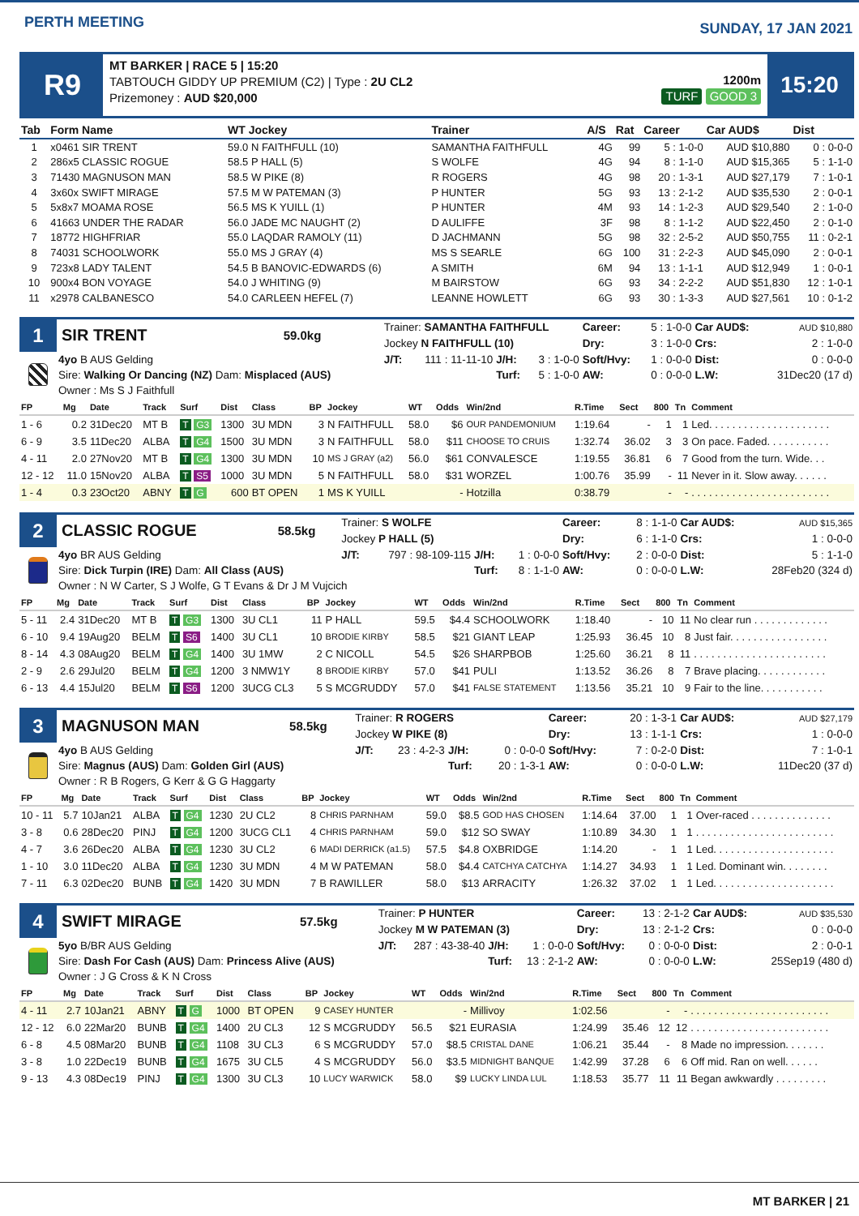PERTH MEETING
SUNDAY, 17 JAN 2021
R9
MT BARKER | RACE 5 | 15:20
TABTOUCH GIDDY UP PREMIUM (C2) | Type : 2U CL2
Prizemoney : AUD $20,000
1200m
TURF GOOD 3
15:20
| Tab | Form Name | WT Jockey | Trainer | A/S | Rat | Career | Car AUD$ | Dist |
| --- | --- | --- | --- | --- | --- | --- | --- | --- |
| 1 | x0461 SIR TRENT | 59.0 N FAITHFULL (10) | SAMANTHA FAITHFULL | 4G | 99 | 5 : 1-0-0 | AUD $10,880 | 0 : 0-0-0 |
| 2 | 286x5 CLASSIC ROGUE | 58.5 P HALL (5) | S WOLFE | 4G | 94 | 8 : 1-1-0 | AUD $15,365 | 5 : 1-1-0 |
| 3 | 71430 MAGNUSON MAN | 58.5 W PIKE (8) | R ROGERS | 4G | 98 | 20 : 1-3-1 | AUD $27,179 | 7 : 1-0-1 |
| 4 | 3x60x SWIFT MIRAGE | 57.5 M W PATEMAN (3) | P HUNTER | 5G | 93 | 13 : 2-1-2 | AUD $35,530 | 2 : 0-0-1 |
| 5 | 5x8x7 MOAMA ROSE | 56.5 MS K YUILL (1) | P HUNTER | 4M | 93 | 14 : 1-2-3 | AUD $29,540 | 2 : 1-0-0 |
| 6 | 41663 UNDER THE RADAR | 56.0 JADE MC NAUGHT (2) | D AULIFFE | 3F | 98 | 8 : 1-1-2 | AUD $22,450 | 2 : 0-1-0 |
| 7 | 18772 HIGHFRIAR | 55.0 LAQDAR RAMOLY (11) | D JACHMANN | 5G | 98 | 32 : 2-5-2 | AUD $50,755 | 11 : 0-2-1 |
| 8 | 74031 SCHOOLWORK | 55.0 MS J GRAY (4) | MS S SEARLE | 6G | 100 | 31 : 2-2-3 | AUD $45,090 | 2 : 0-0-1 |
| 9 | 723x8 LADY TALENT | 54.5 B BANOVIC-EDWARDS (6) | A SMITH | 6M | 94 | 13 : 1-1-1 | AUD $12,949 | 1 : 0-0-1 |
| 10 | 900x4 BON VOYAGE | 54.0 J WHITING (9) | M BAIRSTOW | 6G | 93 | 34 : 2-2-2 | AUD $51,830 | 12 : 1-0-1 |
| 11 | x2978 CALBANESCO | 54.0 CARLEEN HEFEL (7) | LEANNE HOWLETT | 6G | 93 | 30 : 1-3-3 | AUD $27,561 | 10 : 0-1-2 |
| 1 | SIR TRENT | 59.0kg | Trainer: SAMANTHA FAITHFULL | | | | Career: | 5 : 1-0-0 | Car AUD$: | AUD $10,880 |
| | | | Jockey N FAITHFULL (10) | | | | Dry: | 3 : 1-0-0 | Crs: | 2 : 1-0-0 |
| | 4yo B AUS Gelding | | J/T: | 111 : 11-11-10 | J/H: | 3 : 1-0-0 | Soft/Hvy: | 1 : 0-0-0 | Dist: | 0 : 0-0-0 |
| | Sire: Walking Or Dancing (NZ) Dam: Misplaced (AUS) | | | | Turf: | 5 : 1-0-0 | AW: | 0 : 0-0-0 | L.W: | 31Dec20 (17 d) |
| | Owner : Ms S J Faithfull | | | | | | | | | |
| FP | Mg | Date | Track | Surf | Dist | Class | BP | Jockey | WT | Odds | Win/2nd | R.Time | Sect | 800 | Tn | Comment |
| --- | --- | --- | --- | --- | --- | --- | --- | --- | --- | --- | --- | --- | --- | --- | --- | --- |
| 1 - 6 | 0.2 | 31Dec20 | MT B | T G3 | 1300 | 3U MDN | 3 | N FAITHFULL | 58.0 | $6 | OUR PANDEMONIUM | 1:19.64 | - | 1 | 1 | Led. . . . . . . . . . . . . . . . . . . . . |
| 6 - 9 | 3.5 | 11Dec20 | ALBA | T G4 | 1500 | 3U MDN | 3 | N FAITHFULL | 58.0 | $11 | CHOOSE TO CRUIS | 1:32.74 | 36.02 | 3 | 3 | On pace. Faded. . . . . . . . . . . |
| 4 - 11 | 2.0 | 27Nov20 | MT B | T G4 | 1300 | 3U MDN | 10 | MS J GRAY (a2) | 56.0 | $61 | CONVALESCE | 1:19.55 | 36.81 | 6 | 7 | Good from the turn. Wide. . . |
| 12 - 12 | 11.0 | 15Nov20 | ALBA | T S5 | 1000 | 3U MDN | 5 | N FAITHFULL | 58.0 | $31 | WORZEL | 1:00.76 | 35.99 | - | 11 | Never in it. Slow away. . . . . . |
| 1 - 4 | 0.3 | 23Oct20 | ABNY | T G | 600 | BT OPEN | 1 | MS K YUILL | | - | Hotzilla | 0:38.79 | | - | - | . . . . . . . . . . . . . . . . . . . . . . . . |
| 2 | CLASSIC ROGUE | 58.5kg | Trainer: S WOLFE | | | | Career: | 8 : 1-1-0 | Car AUD$: | AUD $15,365 |
| | | | Jockey P HALL (5) | | | | Dry: | 6 : 1-1-0 | Crs: | 1 : 0-0-0 |
| | 4yo BR AUS Gelding | | J/T: | 797 : 98-109-115 | J/H: | 1 : 0-0-0 | Soft/Hvy: | 2 : 0-0-0 | Dist: | 5 : 1-1-0 |
| | Sire: Dick Turpin (IRE) Dam: All Class (AUS) | | | | Turf: | 8 : 1-1-0 | AW: | 0 : 0-0-0 | L.W: | 28Feb20 (324 d) |
| | Owner : N W Carter, S J Wolfe, G T Evans & Dr J M Vujcich | | | | | | | | | |
| FP | Mg | Date | Track | Surf | Dist | Class | BP | Jockey | WT | Odds | Win/2nd | R.Time | Sect | 800 | Tn | Comment |
| --- | --- | --- | --- | --- | --- | --- | --- | --- | --- | --- | --- | --- | --- | --- | --- | --- |
| 5 - 11 | 2.4 | 31Dec20 | MT B | T G3 | 1300 | 3U CL1 | 11 | P HALL | 59.5 | $4.4 | SCHOOLWORK | 1:18.40 | - | 10 | 11 | No clear run . . . . . . . . . . . . . |
| 6 - 10 | 9.4 | 19Aug20 | BELM | T S6 | 1400 | 3U CL1 | 10 | BRODIE KIRBY | 58.5 | $21 | GIANT LEAP | 1:25.93 | 36.45 | 10 | 8 | Just fair. . . . . . . . . . . . . . . . . |
| 8 - 14 | 4.3 | 08Aug20 | BELM | T G4 | 1400 | 3U 1MW | 2 | C NICOLL | 54.5 | $26 | SHARPBOB | 1:25.60 | 36.21 | 8 | 11 | . . . . . . . . . . . . . . . . . . . . . . . |
| 2 - 9 | 2.6 | 29Jul20 | BELM | T G4 | 1200 | 3 NMW1Y | 8 | BRODIE KIRBY | 57.0 | $41 | PULI | 1:13.52 | 36.26 | 8 | 7 | Brave placing. . . . . . . . . . . . |
| 6 - 13 | 4.4 | 15Jul20 | BELM | T S6 | 1200 | 3UCG CL3 | 5 | S MCGRUDDY | 57.0 | $41 | FALSE STATEMENT | 1:13.56 | 35.21 | 10 | 9 | Fair to the line. . . . . . . . . . . |
| 3 | MAGNUSON MAN | 58.5kg | Trainer: R ROGERS | | | | Career: | 20 : 1-3-1 | Car AUD$: | AUD $27,179 |
| | | | Jockey W PIKE (8) | | | | Dry: | 13 : 1-1-1 | Crs: | 1 : 0-0-0 |
| | 4yo B AUS Gelding | | J/T: | 23 : 4-2-3 | J/H: | 0 : 0-0-0 | Soft/Hvy: | 7 : 0-2-0 | Dist: | 7 : 1-0-1 |
| | Sire: Magnus (AUS) Dam: Golden Girl (AUS) | | | | Turf: | 20 : 1-3-1 | AW: | 0 : 0-0-0 | L.W: | 11Dec20 (37 d) |
| | Owner : R B Rogers, G Kerr & G G Haggarty | | | | | | | | | |
| FP | Mg | Date | Track | Surf | Dist | Class | BP | Jockey | WT | Odds | Win/2nd | R.Time | Sect | 800 | Tn | Comment |
| --- | --- | --- | --- | --- | --- | --- | --- | --- | --- | --- | --- | --- | --- | --- | --- | --- |
| 10 - 11 | 5.7 | 10Jan21 | ALBA | T G4 | 1230 | 2U CL2 | 8 | CHRIS PARNHAM | 59.0 | $8.5 | GOD HAS CHOSEN | 1:14.64 | 37.00 | 1 | 1 | Over-raced . . . . . . . . . . . . . . |
| 3 - 8 | 0.6 | 28Dec20 | PINJ | T G4 | 1200 | 3UCG CL1 | 4 | CHRIS PARNHAM | 59.0 | $12 | SO SWAY | 1:10.89 | 34.30 | 1 | 1 | . . . . . . . . . . . . . . . . . . . . . . . . |
| 4 - 7 | 3.6 | 26Dec20 | ALBA | T G4 | 1230 | 3U CL2 | 6 | MADI DERRICK (a1.5) | 57.5 | $4.8 | OXBRIDGE | 1:14.20 | - | 1 | 1 | Led. . . . . . . . . . . . . . . . . . . . . |
| 1 - 10 | 3.0 | 11Dec20 | ALBA | T G4 | 1230 | 3U MDN | 4 | M W PATEMAN | 58.0 | $4.4 | CATCHYA CATCHYA | 1:14.27 | 34.93 | 1 | 1 | Led. Dominant win. . . . . . . . |
| 7 - 11 | 6.3 | 02Dec20 | BUNB | T G4 | 1420 | 3U MDN | 7 | B RAWILLER | 58.0 | $13 | ARRACITY | 1:26.32 | 37.02 | 1 | 1 | Led. . . . . . . . . . . . . . . . . . . . . |
| 4 | SWIFT MIRAGE | 57.5kg | Trainer: P HUNTER | | | | Career: | 13 : 2-1-2 | Car AUD$: | AUD $35,530 |
| | | | Jockey M W PATEMAN (3) | | | | Dry: | 13 : 2-1-2 | Crs: | 0 : 0-0-0 |
| | 5yo B/BR AUS Gelding | | J/T: | 287 : 43-38-40 | J/H: | 1 : 0-0-0 | Soft/Hvy: | 0 : 0-0-0 | Dist: | 2 : 0-0-1 |
| | Sire: Dash For Cash (AUS) Dam: Princess Alive (AUS) | | | | Turf: | 13 : 2-1-2 | AW: | 0 : 0-0-0 | L.W: | 25Sep19 (480 d) |
| | Owner : J G Cross & K N Cross | | | | | | | | | |
| FP | Mg | Date | Track | Surf | Dist | Class | BP | Jockey | WT | Odds | Win/2nd | R.Time | Sect | 800 | Tn | Comment |
| --- | --- | --- | --- | --- | --- | --- | --- | --- | --- | --- | --- | --- | --- | --- | --- | --- |
| 4 - 11 | 2.7 | 10Jan21 | ABNY | T G | 1000 | BT OPEN | 9 | CASEY HUNTER | | - | Millivoy | 1:02.56 | | - | - | . . . . . . . . . . . . . . . . . . . . . . . . |
| 12 - 12 | 6.0 | 22Mar20 | BUNB | T G4 | 1400 | 2U CL3 | 12 | S MCGRUDDY | 56.5 | $21 | EURASIA | 1:24.99 | 35.46 | 12 | 12 | . . . . . . . . . . . . . . . . . . . . . . . . |
| 6 - 8 | 4.5 | 08Mar20 | BUNB | T G4 | 1108 | 3U CL3 | 6 | S MCGRUDDY | 57.0 | $8.5 | CRISTAL DANE | 1:06.21 | 35.44 | - | 8 | Made no impression. . . . . . . |
| 3 - 8 | 1.0 | 22Dec19 | BUNB | T G4 | 1675 | 3U CL5 | 4 | S MCGRUDDY | 56.0 | $3.5 | MIDNIGHT BANQUE | 1:42.99 | 37.28 | 6 | 6 | Off mid. Ran on well. . . . . . |
| 9 - 13 | 4.3 | 08Dec19 | PINJ | T G4 | 1300 | 3U CL3 | 10 | LUCY WARWICK | 58.0 | $9 | LUCKY LINDA LUL | 1:18.53 | 35.77 | 11 | 11 | Began awkwardly . . . . . . . . . |
MT BARKER | 21